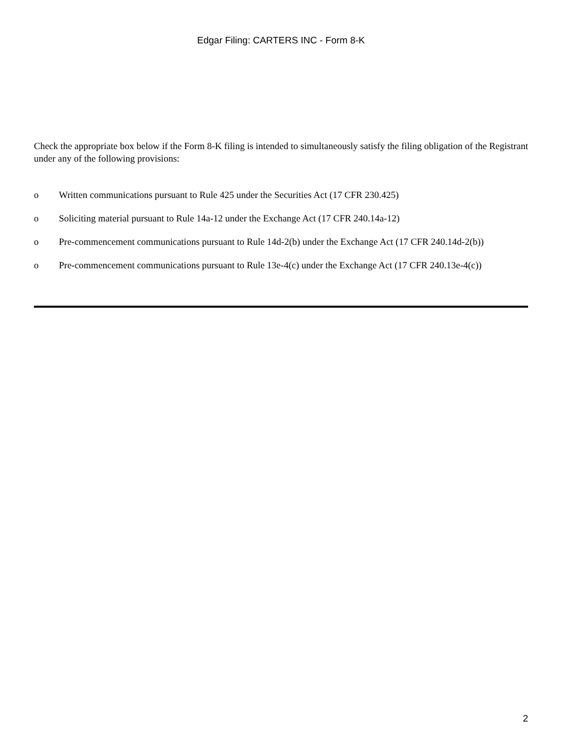Edgar Filing: CARTERS INC - Form 8-K
Check the appropriate box below if the Form 8-K filing is intended to simultaneously satisfy the filing obligation of the Registrant under any of the following provisions:
o Written communications pursuant to Rule 425 under the Securities Act (17 CFR 230.425)
o Soliciting material pursuant to Rule 14a-12 under the Exchange Act (17 CFR 240.14a-12)
o Pre-commencement communications pursuant to Rule 14d-2(b) under the Exchange Act (17 CFR 240.14d-2(b))
o Pre-commencement communications pursuant to Rule 13e-4(c) under the Exchange Act (17 CFR 240.13e-4(c))
2